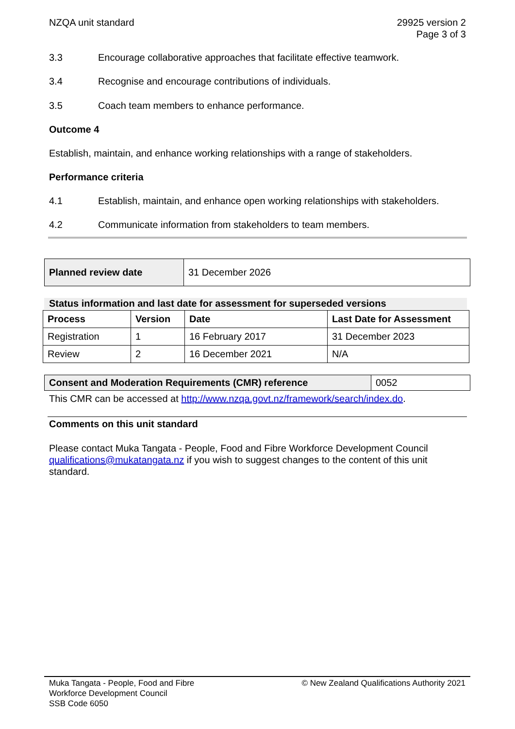NZQA unit standard 29925 version 2
Page 3 of 3
3.3 Encourage collaborative approaches that facilitate effective teamwork.
3.4 Recognise and encourage contributions of individuals.
3.5 Coach team members to enhance performance.
Outcome 4
Establish, maintain, and enhance working relationships with a range of stakeholders.
Performance criteria
4.1 Establish, maintain, and enhance open working relationships with stakeholders.
4.2 Communicate information from stakeholders to team members.
| Planned review date | 31 December 2026 |
Status information and last date for assessment for superseded versions
| Process | Version | Date | Last Date for Assessment |
| --- | --- | --- | --- |
| Registration | 1 | 16 February 2017 | 31 December 2023 |
| Review | 2 | 16 December 2021 | N/A |
| Consent and Moderation Requirements (CMR) reference | 0052 |
This CMR can be accessed at http://www.nzqa.govt.nz/framework/search/index.do.
Comments on this unit standard
Please contact Muka Tangata - People, Food and Fibre Workforce Development Council qualifications@mukatangata.nz if you wish to suggest changes to the content of this unit standard.
Muka Tangata - People, Food and Fibre
Workforce Development Council
SSB Code 6050
© New Zealand Qualifications Authority 2021